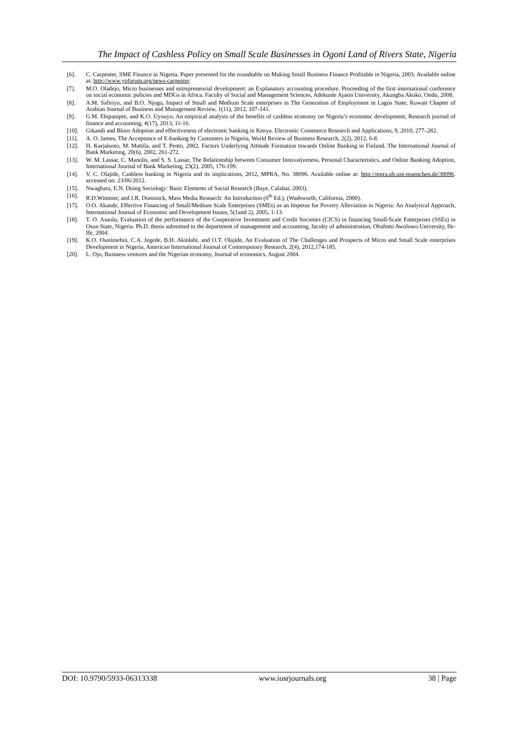The Impact of Cashless Policy on Small Scale Businesses in Ogoni Land of Rivers State, Nigeria
[6]. C. Carpenter, SME Finance in Nigeria. Paper presented for the roundtable on Making Small Business Finance Profitable in Nigeria, 2003, Available online at: http://www.ypforum.org/news-carpenter.
[7]. M.O. Oladejo, Micro businesses and entrepreneurial development: an Explanatory accounting procedure. Proceeding of the first international conference on social economic policies and MDGs in Africa. Faculty of Social and Management Sciences, Adekunle Ajasin University, Akungba Akoko, Ondo, 2008.
[8]. A.M. Safiriyu, and B.O. Njogo, Impact of Small and Medium Scale enterprises in The Generation of Employment in Lagos State, Kuwait Chapter of Arabian Journal of Business and Management Review, 1(11), 2012, 107-141.
[9]. G.M. Ebipanipre, and K.O. Uyouyo, An empirical analysis of the benefits of cashless economy on Nigeria’s economic development, Research journal of finance and accounting, 4(17), 2013, 11-16.
[10]. Gikandi and Bloor Adoption and effectiveness of electronic banking in Kenya. Electronic Commerce Research and Applications, 9, 2010, 277–282.
[11]. A. O. James, The Acceptance of E-banking by Customers in Nigeria, World Review of Business Research, 2(2), 2012, 6-8.
[12]. H. Karjaluoto, M. Mattila, and T. Pento, 2002, Factors Underlying Attitude Formation towards Online Banking in Finland. The International Journal of Bank Marketing, 20(6), 2002, 261-272.
[13]. W. M. Lassar, C. Manolis, and S. S. Lassar, The Relationship between Consumer Innovativeness, Personal Characteristics, and Online Banking Adoption, International Journal of Bank Marketing, 23(2), 2005, 176-199.
[14]. V. C. Olajide, Cashless banking in Nigeria and its implications, 2012, MPRA, No. 38096. Available online at: http://mpra.ub.uni-muenchen.de/38096. accessed on: 23/06/2012.
[15]. Nwagbara, E.N. Doing Sociology: Basic Elements of Social Research (Baye, Calabar, 2003).
[16]. R.D.Wimmer, and J.R. Dominick, Mass Media Research: An Introduction (6<sup>th</sup> Ed.), (Wadsworth, California, 2000).
[17]. O.O. Akande, Effective Financing of Small/Medium Scale Enterprises (SMEs) as an Impetus for Poverty Alleviation in Nigeria: An Analytical Approach, International Journal of Economic and Development Issues, 5(1and 2), 2005, 1-13.
[18]. T. O. Asaolu, Evaluation of the performance of the Cooperative Investment and Credit Societies (CICS) in financing Small-Scale Enterprises (SSEs) in Osun State, Nigeria. Ph.D. thesis submitted to the department of management and accounting, faculty of administration, Obafemi Awolowo University, Ile-Ife, 2004.
[19]. K.O. Osotimehin, C.A. Jegede, B.H. Akinlabi, and O.T. Olajide, An Evaluation of The Challenges and Prospects of Micro and Small Scale enterprises Development in Nigeria, American International Journal of Contemporary Research, 2(4), 2012,174-185.
[20]. L. Ojo, Business ventures and the Nigerian economy, Journal of economics, August 2004.
DOI: 10.9790/5933-06313338 www.iosrjournals.org 38 | Page